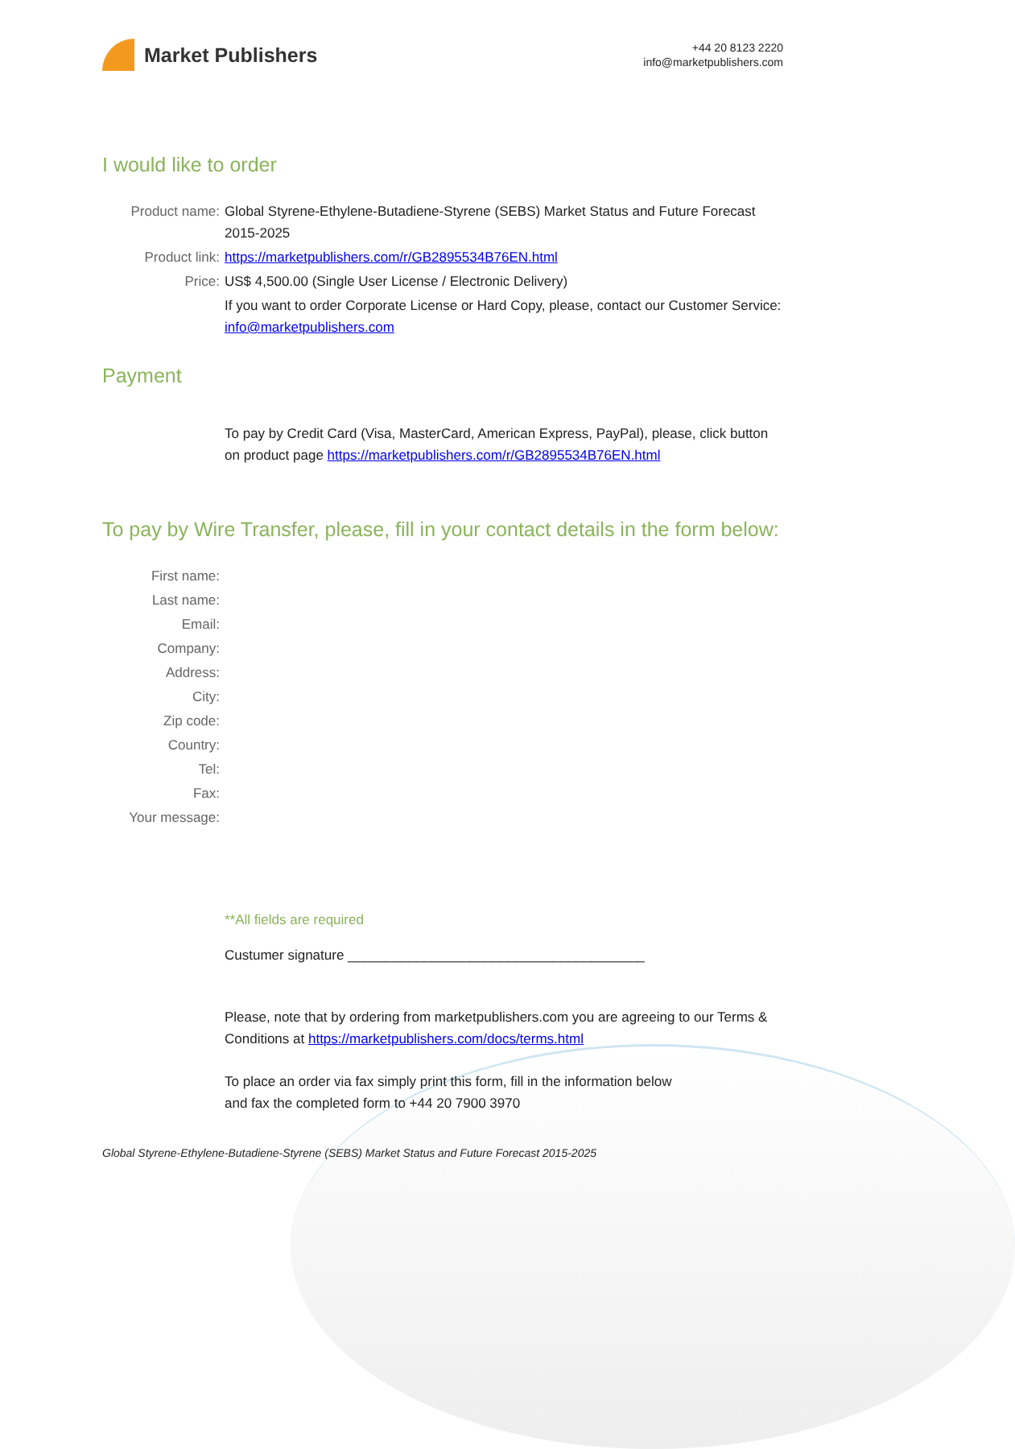Market Publishers
+44 20 8123 2220
info@marketpublishers.com
I would like to order
Product name: Global Styrene-Ethylene-Butadiene-Styrene (SEBS) Market Status and Future Forecast 2015-2025
Product link: https://marketpublishers.com/r/GB2895534B76EN.html
Price: US$ 4,500.00 (Single User License / Electronic Delivery)
If you want to order Corporate License or Hard Copy, please, contact our Customer Service:
info@marketpublishers.com
Payment
To pay by Credit Card (Visa, MasterCard, American Express, PayPal), please, click button on product page https://marketpublishers.com/r/GB2895534B76EN.html
To pay by Wire Transfer, please, fill in your contact details in the form below:
First name:
Last name:
Email:
Company:
Address:
City:
Zip code:
Country:
Tel:
Fax:
Your message:
**All fields are required
Custumer signature _______________________________________
Please, note that by ordering from marketpublishers.com you are agreeing to our Terms & Conditions at https://marketpublishers.com/docs/terms.html
To place an order via fax simply print this form, fill in the information below
and fax the completed form to +44 20 7900 3970
Global Styrene-Ethylene-Butadiene-Styrene (SEBS) Market Status and Future Forecast 2015-2025